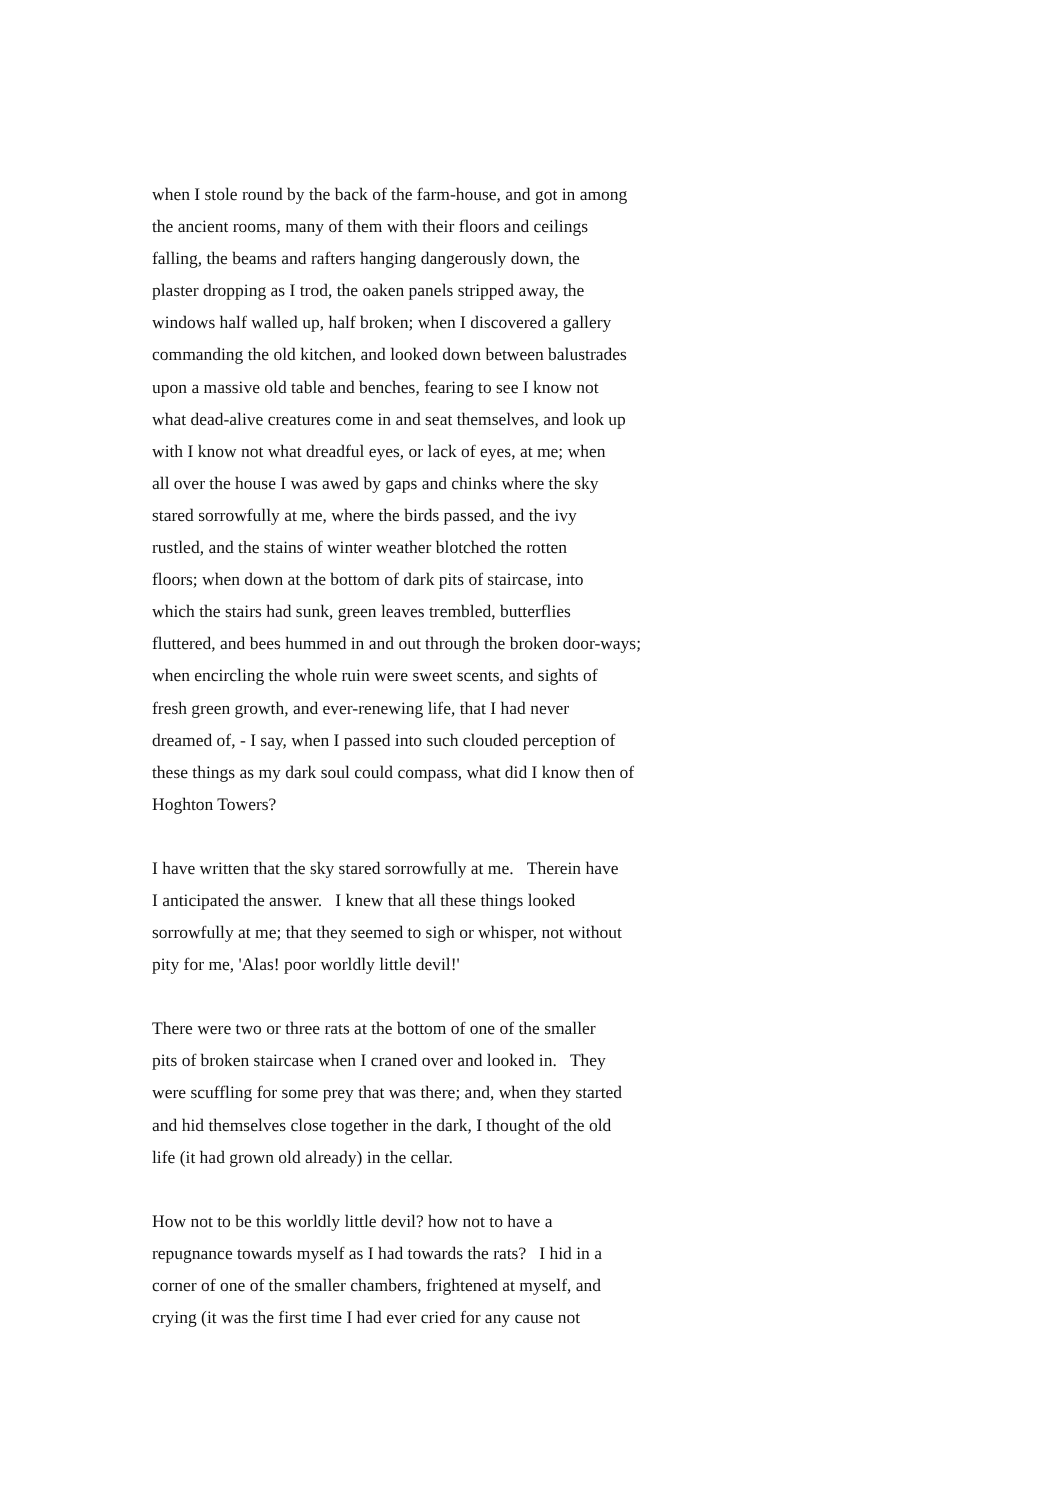when I stole round by the back of the farm-house, and got in among
the ancient rooms, many of them with their floors and ceilings
falling, the beams and rafters hanging dangerously down, the
plaster dropping as I trod, the oaken panels stripped away, the
windows half walled up, half broken; when I discovered a gallery
commanding the old kitchen, and looked down between balustrades
upon a massive old table and benches, fearing to see I know not
what dead-alive creatures come in and seat themselves, and look up
with I know not what dreadful eyes, or lack of eyes, at me; when
all over the house I was awed by gaps and chinks where the sky
stared sorrowfully at me, where the birds passed, and the ivy
rustled, and the stains of winter weather blotched the rotten
floors; when down at the bottom of dark pits of staircase, into
which the stairs had sunk, green leaves trembled, butterflies
fluttered, and bees hummed in and out through the broken door-ways;
when encircling the whole ruin were sweet scents, and sights of
fresh green growth, and ever-renewing life, that I had never
dreamed of, - I say, when I passed into such clouded perception of
these things as my dark soul could compass, what did I know then of
Hoghton Towers?
I have written that the sky stared sorrowfully at me. Therein have
I anticipated the answer. I knew that all these things looked
sorrowfully at me; that they seemed to sigh or whisper, not without
pity for me, 'Alas! poor worldly little devil!'
There were two or three rats at the bottom of one of the smaller
pits of broken staircase when I craned over and looked in. They
were scuffling for some prey that was there; and, when they started
and hid themselves close together in the dark, I thought of the old
life (it had grown old already) in the cellar.
How not to be this worldly little devil? how not to have a
repugnance towards myself as I had towards the rats? I hid in a
corner of one of the smaller chambers, frightened at myself, and
crying (it was the first time I had ever cried for any cause not